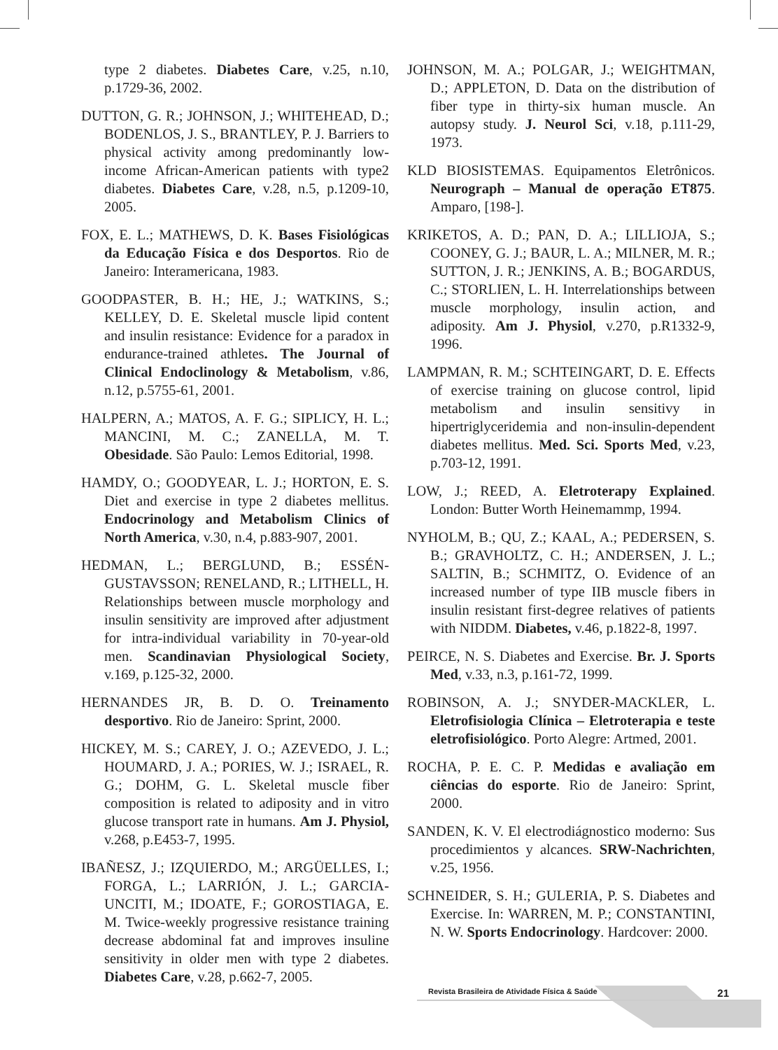type 2 diabetes. Diabetes Care, v.25, n.10, p.1729-36, 2002.
DUTTON, G. R.; JOHNSON, J.; WHITEHEAD, D.; BODENLOS, J. S., BRANTLEY, P. J. Barriers to physical activity among predominantly low-income African-American patients with type2 diabetes. Diabetes Care, v.28, n.5, p.1209-10, 2005.
FOX, E. L.; MATHEWS, D. K. Bases Fisiológicas da Educação Física e dos Desportos. Rio de Janeiro: Interamericana, 1983.
GOODPASTER, B. H.; HE, J.; WATKINS, S.; KELLEY, D. E. Skeletal muscle lipid content and insulin resistance: Evidence for a paradox in endurance-trained athletes. The Journal of Clinical Endoclinology & Metabolism, v.86, n.12, p.5755-61, 2001.
HALPERN, A.; MATOS, A. F. G.; SIPLICY, H. L.; MANCINI, M. C.; ZANELLA, M. T. Obesidade. São Paulo: Lemos Editorial, 1998.
HAMDY, O.; GOODYEAR, L. J.; HORTON, E. S. Diet and exercise in type 2 diabetes mellitus. Endocrinology and Metabolism Clinics of North America, v.30, n.4, p.883-907, 2001.
HEDMAN, L.; BERGLUND, B.; ESSÉN-GUSTAVSSON; RENELAND, R.; LITHELL, H. Relationships between muscle morphology and insulin sensitivity are improved after adjustment for intra-individual variability in 70-year-old men. Scandinavian Physiological Society, v.169, p.125-32, 2000.
HERNANDES JR, B. D. O. Treinamento desportivo. Rio de Janeiro: Sprint, 2000.
HICKEY, M. S.; CAREY, J. O.; AZEVEDO, J. L.; HOUMARD, J. A.; PORIES, W. J.; ISRAEL, R. G.; DOHM, G. L. Skeletal muscle fiber composition is related to adiposity and in vitro glucose transport rate in humans. Am J. Physiol, v.268, p.E453-7, 1995.
IBAÑESZ, J.; IZQUIERDO, M.; ARGÜELLES, I.; FORGA, L.; LARRIÓN, J. L.; GARCIA-UNCITI, M.; IDOATE, F.; GOROSTIAGA, E. M. Twice-weekly progressive resistance training decrease abdominal fat and improves insuline sensitivity in older men with type 2 diabetes. Diabetes Care, v.28, p.662-7, 2005.
JOHNSON, M. A.; POLGAR, J.; WEIGHTMAN, D.; APPLETON, D. Data on the distribution of fiber type in thirty-six human muscle. An autopsy study. J. Neurol Sci, v.18, p.111-29, 1973.
KLD BIOSISTEMAS. Equipamentos Eletrônicos. Neurograph – Manual de operação ET875. Amparo, [198-].
KRIKETOS, A. D.; PAN, D. A.; LILLIOJA, S.; COONEY, G. J.; BAUR, L. A.; MILNER, M. R.; SUTTON, J. R.; JENKINS, A. B.; BOGARDUS, C.; STORLIEN, L. H. Interrelationships between muscle morphology, insulin action, and adiposity. Am J. Physiol, v.270, p.R1332-9, 1996.
LAMPMAN, R. M.; SCHTEINGART, D. E. Effects of exercise training on glucose control, lipid metabolism and insulin sensitivy in hipertriglyceridemia and non-insulin-dependent diabetes mellitus. Med. Sci. Sports Med, v.23, p.703-12, 1991.
LOW, J.; REED, A. Eletroterapy Explained. London: Butter Worth Heinemammp, 1994.
NYHOLM, B.; QU, Z.; KAAL, A.; PEDERSEN, S. B.; GRAVHOLTZ, C. H.; ANDERSEN, J. L.; SALTIN, B.; SCHMITZ, O. Evidence of an increased number of type IIB muscle fibers in insulin resistant first-degree relatives of patients with NIDDM. Diabetes, v.46, p.1822-8, 1997.
PEIRCE, N. S. Diabetes and Exercise. Br. J. Sports Med, v.33, n.3, p.161-72, 1999.
ROBINSON, A. J.; SNYDER-MACKLER, L. Eletrofisiologia Clínica – Eletroterapia e teste eletrofisiológico. Porto Alegre: Artmed, 2001.
ROCHA, P. E. C. P. Medidas e avaliação em ciências do esporte. Rio de Janeiro: Sprint, 2000.
SANDEN, K. V. El electrodiágnostico moderno: Sus procedimientos y alcances. SRW-Nachrichten, v.25, 1956.
SCHNEIDER, S. H.; GULERIA, P. S. Diabetes and Exercise. In: WARREN, M. P.; CONSTANTINI, N. W. Sports Endocrinology. Hardcover: 2000.
Revista Brasileira de Atividade Física & Saúde 21